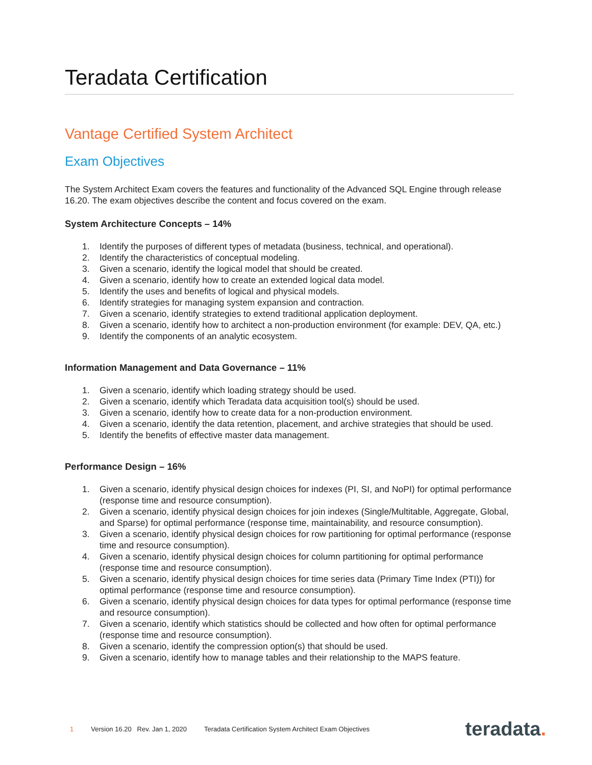Teradata Certification
Vantage Certified System Architect
Exam Objectives
The System Architect Exam covers the features and functionality of the Advanced SQL Engine through release 16.20. The exam objectives describe the content and focus covered on the exam.
System Architecture Concepts – 14%
1. Identify the purposes of different types of metadata (business, technical, and operational).
2. Identify the characteristics of conceptual modeling.
3. Given a scenario, identify the logical model that should be created.
4. Given a scenario, identify how to create an extended logical data model.
5. Identify the uses and benefits of logical and physical models.
6. Identify strategies for managing system expansion and contraction.
7. Given a scenario, identify strategies to extend traditional application deployment.
8. Given a scenario, identify how to architect a non-production environment (for example: DEV, QA, etc.)
9. Identify the components of an analytic ecosystem.
Information Management and Data Governance – 11%
1. Given a scenario, identify which loading strategy should be used.
2. Given a scenario, identify which Teradata data acquisition tool(s) should be used.
3. Given a scenario, identify how to create data for a non-production environment.
4. Given a scenario, identify the data retention, placement, and archive strategies that should be used.
5. Identify the benefits of effective master data management.
Performance Design – 16%
1. Given a scenario, identify physical design choices for indexes (PI, SI, and NoPI) for optimal performance (response time and resource consumption).
2. Given a scenario, identify physical design choices for join indexes (Single/Multitable, Aggregate, Global, and Sparse) for optimal performance (response time, maintainability, and resource consumption).
3. Given a scenario, identify physical design choices for row partitioning for optimal performance (response time and resource consumption).
4. Given a scenario, identify physical design choices for column partitioning for optimal performance (response time and resource consumption).
5. Given a scenario, identify physical design choices for time series data (Primary Time Index (PTI)) for optimal performance (response time and resource consumption).
6. Given a scenario, identify physical design choices for data types for optimal performance (response time and resource consumption).
7. Given a scenario, identify which statistics should be collected and how often for optimal performance (response time and resource consumption).
8. Given a scenario, identify the compression option(s) that should be used.
9. Given a scenario, identify how to manage tables and their relationship to the MAPS feature.
1 Version 16.20 Rev. Jan 1, 2020 Teradata Certification System Architect Exam Objectives teradata.